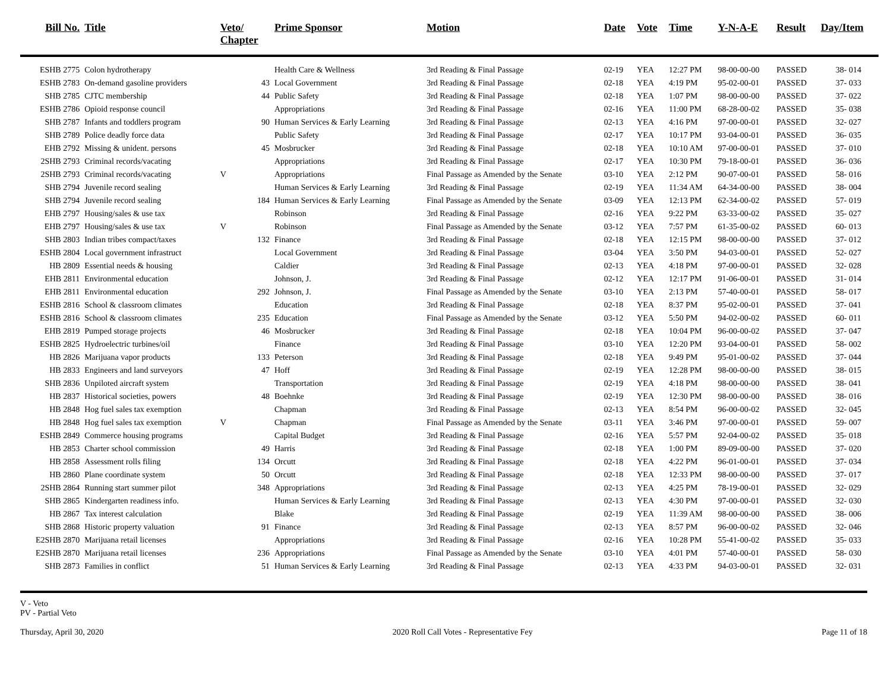| Bill No. | Title | Veto/ Chapter | Prime Sponsor | Motion | Date | Vote | Time | Y-N-A-E | Result | Day/Item |
| --- | --- | --- | --- | --- | --- | --- | --- | --- | --- | --- |
| ESHB 2775 | Colon hydrotherapy | | Health Care & Wellness | 3rd Reading & Final Passage | 02-19 | YEA | 12:27 PM | 98-00-00-00 | PASSED | 38- 014 |
| ESHB 2783 | On-demand gasoline providers | 43 | Local Government | 3rd Reading & Final Passage | 02-18 | YEA | 4:19 PM | 95-02-00-01 | PASSED | 37- 033 |
| SHB 2785 | CJTC membership | 44 | Public Safety | 3rd Reading & Final Passage | 02-18 | YEA | 1:07 PM | 98-00-00-00 | PASSED | 37- 022 |
| ESHB 2786 | Opioid response council | | Appropriations | 3rd Reading & Final Passage | 02-16 | YEA | 11:00 PM | 68-28-00-02 | PASSED | 35- 038 |
| SHB 2787 | Infants and toddlers program | 90 | Human Services & Early Learning | 3rd Reading & Final Passage | 02-13 | YEA | 4:16 PM | 97-00-00-01 | PASSED | 32- 027 |
| SHB 2789 | Police deadly force data | | Public Safety | 3rd Reading & Final Passage | 02-17 | YEA | 10:17 PM | 93-04-00-01 | PASSED | 36- 035 |
| EHB 2792 | Missing & unident. persons | 45 | Mosbrucker | 3rd Reading & Final Passage | 02-18 | YEA | 10:10 AM | 97-00-00-01 | PASSED | 37- 010 |
| 2SHB 2793 | Criminal records/vacating | | Appropriations | 3rd Reading & Final Passage | 02-17 | YEA | 10:30 PM | 79-18-00-01 | PASSED | 36- 036 |
| 2SHB 2793 | Criminal records/vacating | V | Appropriations | Final Passage as Amended by the Senate | 03-10 | YEA | 2:12 PM | 90-07-00-01 | PASSED | 58- 016 |
| SHB 2794 | Juvenile record sealing | | Human Services & Early Learning | 3rd Reading & Final Passage | 02-19 | YEA | 11:34 AM | 64-34-00-00 | PASSED | 38- 004 |
| SHB 2794 | Juvenile record sealing | 184 | Human Services & Early Learning | Final Passage as Amended by the Senate | 03-09 | YEA | 12:13 PM | 62-34-00-02 | PASSED | 57- 019 |
| EHB 2797 | Housing/sales & use tax | | Robinson | 3rd Reading & Final Passage | 02-16 | YEA | 9:22 PM | 63-33-00-02 | PASSED | 35- 027 |
| EHB 2797 | Housing/sales & use tax | V | Robinson | Final Passage as Amended by the Senate | 03-12 | YEA | 7:57 PM | 61-35-00-02 | PASSED | 60- 013 |
| SHB 2803 | Indian tribes compact/taxes | 132 | Finance | 3rd Reading & Final Passage | 02-18 | YEA | 12:15 PM | 98-00-00-00 | PASSED | 37- 012 |
| ESHB 2804 | Local government infrastruct | | Local Government | 3rd Reading & Final Passage | 03-04 | YEA | 3:50 PM | 94-03-00-01 | PASSED | 52- 027 |
| HB 2809 | Essential needs & housing | | Caldier | 3rd Reading & Final Passage | 02-13 | YEA | 4:18 PM | 97-00-00-01 | PASSED | 32- 028 |
| EHB 2811 | Environmental education | | Johnson, J. | 3rd Reading & Final Passage | 02-12 | YEA | 12:17 PM | 91-06-00-01 | PASSED | 31- 014 |
| EHB 2811 | Environmental education | 292 | Johnson, J. | Final Passage as Amended by the Senate | 03-10 | YEA | 2:13 PM | 57-40-00-01 | PASSED | 58- 017 |
| ESHB 2816 | School & classroom climates | | Education | 3rd Reading & Final Passage | 02-18 | YEA | 8:37 PM | 95-02-00-01 | PASSED | 37- 041 |
| ESHB 2816 | School & classroom climates | 235 | Education | Final Passage as Amended by the Senate | 03-12 | YEA | 5:50 PM | 94-02-00-02 | PASSED | 60- 011 |
| EHB 2819 | Pumped storage projects | 46 | Mosbrucker | 3rd Reading & Final Passage | 02-18 | YEA | 10:04 PM | 96-00-00-02 | PASSED | 37- 047 |
| ESHB 2825 | Hydroelectric turbines/oil | | Finance | 3rd Reading & Final Passage | 03-10 | YEA | 12:20 PM | 93-04-00-01 | PASSED | 58- 002 |
| HB 2826 | Marijuana vapor products | 133 | Peterson | 3rd Reading & Final Passage | 02-18 | YEA | 9:49 PM | 95-01-00-02 | PASSED | 37- 044 |
| HB 2833 | Engineers and land surveyors | 47 | Hoff | 3rd Reading & Final Passage | 02-19 | YEA | 12:28 PM | 98-00-00-00 | PASSED | 38- 015 |
| SHB 2836 | Unpiloted aircraft system | | Transportation | 3rd Reading & Final Passage | 02-19 | YEA | 4:18 PM | 98-00-00-00 | PASSED | 38- 041 |
| HB 2837 | Historical societies, powers | 48 | Boehnke | 3rd Reading & Final Passage | 02-19 | YEA | 12:30 PM | 98-00-00-00 | PASSED | 38- 016 |
| HB 2848 | Hog fuel sales tax exemption | | Chapman | 3rd Reading & Final Passage | 02-13 | YEA | 8:54 PM | 96-00-00-02 | PASSED | 32- 045 |
| HB 2848 | Hog fuel sales tax exemption | V | Chapman | Final Passage as Amended by the Senate | 03-11 | YEA | 3:46 PM | 97-00-00-01 | PASSED | 59- 007 |
| ESHB 2849 | Commerce housing programs | | Capital Budget | 3rd Reading & Final Passage | 02-16 | YEA | 5:57 PM | 92-04-00-02 | PASSED | 35- 018 |
| HB 2853 | Charter school commission | 49 | Harris | 3rd Reading & Final Passage | 02-18 | YEA | 1:00 PM | 89-09-00-00 | PASSED | 37- 020 |
| HB 2858 | Assessment rolls filing | 134 | Orcutt | 3rd Reading & Final Passage | 02-18 | YEA | 4:22 PM | 96-01-00-01 | PASSED | 37- 034 |
| HB 2860 | Plane coordinate system | 50 | Orcutt | 3rd Reading & Final Passage | 02-18 | YEA | 12:33 PM | 98-00-00-00 | PASSED | 37- 017 |
| 2SHB 2864 | Running start summer pilot | 348 | Appropriations | 3rd Reading & Final Passage | 02-13 | YEA | 4:25 PM | 78-19-00-01 | PASSED | 32- 029 |
| SHB 2865 | Kindergarten readiness info. | | Human Services & Early Learning | 3rd Reading & Final Passage | 02-13 | YEA | 4:30 PM | 97-00-00-01 | PASSED | 32- 030 |
| HB 2867 | Tax interest calculation | | Blake | 3rd Reading & Final Passage | 02-19 | YEA | 11:39 AM | 98-00-00-00 | PASSED | 38- 006 |
| SHB 2868 | Historic property valuation | 91 | Finance | 3rd Reading & Final Passage | 02-13 | YEA | 8:57 PM | 96-00-00-02 | PASSED | 32- 046 |
| E2SHB 2870 | Marijuana retail licenses | | Appropriations | 3rd Reading & Final Passage | 02-16 | YEA | 10:28 PM | 55-41-00-02 | PASSED | 35- 033 |
| E2SHB 2870 | Marijuana retail licenses | 236 | Appropriations | Final Passage as Amended by the Senate | 03-10 | YEA | 4:01 PM | 57-40-00-01 | PASSED | 58- 030 |
| SHB 2873 | Families in conflict | 51 | Human Services & Early Learning | 3rd Reading & Final Passage | 02-13 | YEA | 4:33 PM | 94-03-00-01 | PASSED | 32- 031 |
V - Veto
PV - Partial Veto
Thursday, April 30, 2020 2020 Roll Call Votes - Representative Fey Page 11 of 18